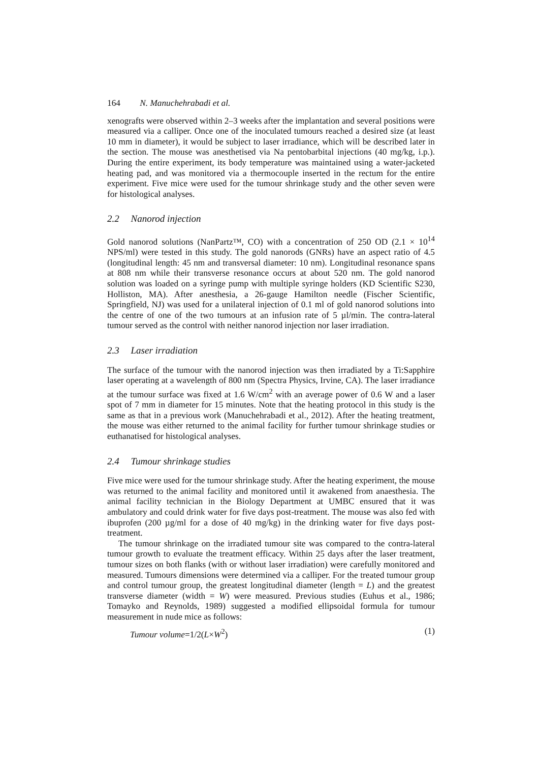164 N. Manuchehrabadi et al.
xenografts were observed within 2–3 weeks after the implantation and several positions were measured via a calliper. Once one of the inoculated tumours reached a desired size (at least 10 mm in diameter), it would be subject to laser irradiance, which will be described later in the section. The mouse was anesthetised via Na pentobarbital injections (40 mg/kg, i.p.). During the entire experiment, its body temperature was maintained using a water-jacketed heating pad, and was monitored via a thermocouple inserted in the rectum for the entire experiment. Five mice were used for the tumour shrinkage study and the other seven were for histological analyses.
2.2 Nanorod injection
Gold nanorod solutions (NanPartz™, CO) with a concentration of 250 OD (2.1 × 10<sup>14</sup> NPS/ml) were tested in this study. The gold nanorods (GNRs) have an aspect ratio of 4.5 (longitudinal length: 45 nm and transversal diameter: 10 nm). Longitudinal resonance spans at 808 nm while their transverse resonance occurs at about 520 nm. The gold nanorod solution was loaded on a syringe pump with multiple syringe holders (KD Scientific S230, Holliston, MA). After anesthesia, a 26-gauge Hamilton needle (Fischer Scientific, Springfield, NJ) was used for a unilateral injection of 0.1 ml of gold nanorod solutions into the centre of one of the two tumours at an infusion rate of 5 µl/min. The contra-lateral tumour served as the control with neither nanorod injection nor laser irradiation.
2.3 Laser irradiation
The surface of the tumour with the nanorod injection was then irradiated by a Ti:Sapphire laser operating at a wavelength of 800 nm (Spectra Physics, Irvine, CA). The laser irradiance at the tumour surface was fixed at 1.6 W/cm<sup>2</sup> with an average power of 0.6 W and a laser spot of 7 mm in diameter for 15 minutes. Note that the heating protocol in this study is the same as that in a previous work (Manuchehrabadi et al., 2012). After the heating treatment, the mouse was either returned to the animal facility for further tumour shrinkage studies or euthanatised for histological analyses.
2.4 Tumour shrinkage studies
Five mice were used for the tumour shrinkage study. After the heating experiment, the mouse was returned to the animal facility and monitored until it awakened from anaesthesia. The animal facility technician in the Biology Department at UMBC ensured that it was ambulatory and could drink water for five days post-treatment. The mouse was also fed with ibuprofen (200 µg/ml for a dose of 40 mg/kg) in the drinking water for five days post-treatment.
The tumour shrinkage on the irradiated tumour site was compared to the contra-lateral tumour growth to evaluate the treatment efficacy. Within 25 days after the laser treatment, tumour sizes on both flanks (with or without laser irradiation) were carefully monitored and measured. Tumours dimensions were determined via a calliper. For the treated tumour group and control tumour group, the greatest longitudinal diameter (length = L) and the greatest transverse diameter (width = W) were measured. Previous studies (Euhus et al., 1986; Tomayko and Reynolds, 1989) suggested a modified ellipsoidal formula for tumour measurement in nude mice as follows:
Tumour volume=1/2(L×W<sup>2</sup>) (1)